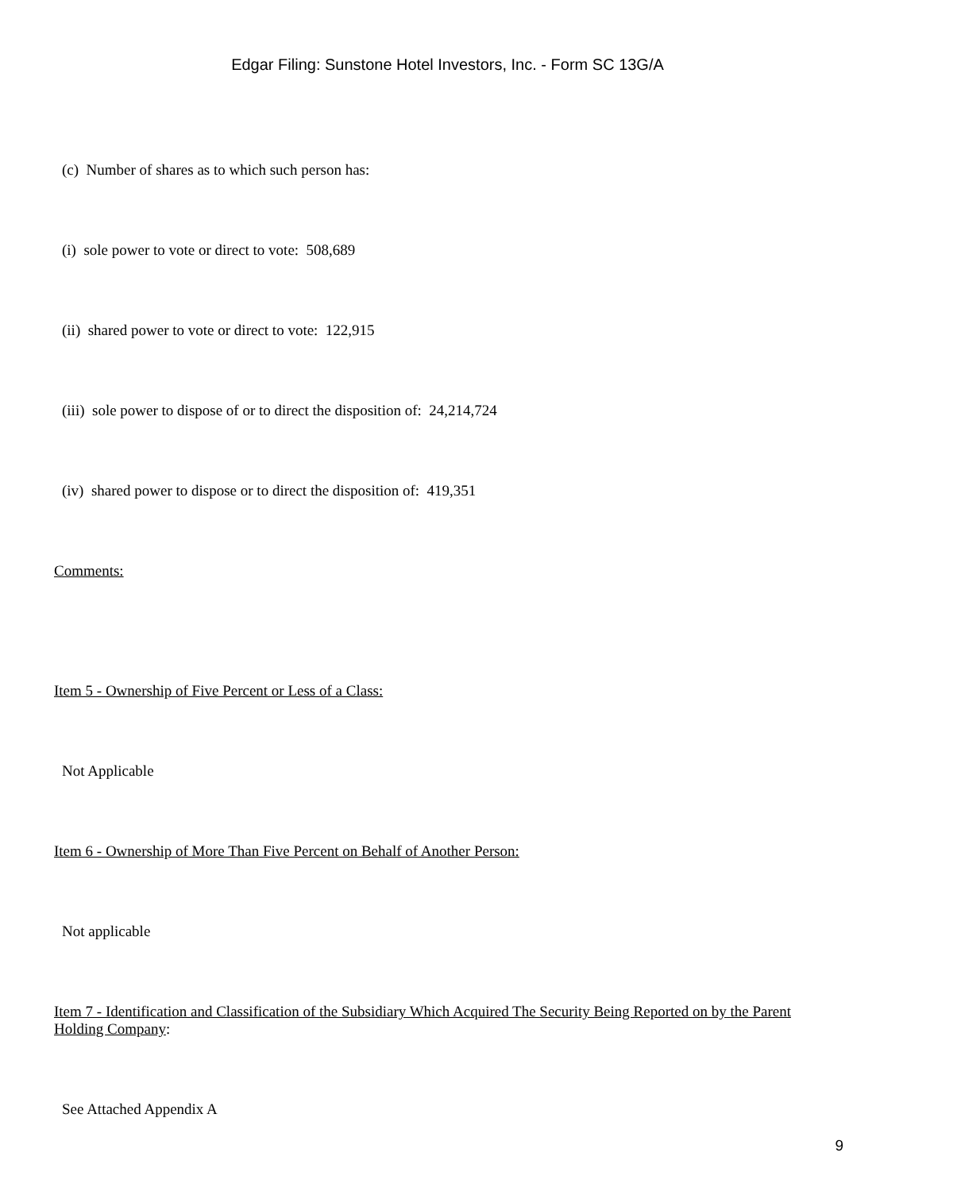Edgar Filing: Sunstone Hotel Investors, Inc. - Form SC 13G/A
(c) Number of shares as to which such person has:
(i) sole power to vote or direct to vote: 508,689
(ii) shared power to vote or direct to vote: 122,915
(iii) sole power to dispose of or to direct the disposition of: 24,214,724
(iv) shared power to dispose or to direct the disposition of: 419,351
Comments:
Item 5 - Ownership of Five Percent or Less of a Class:
Not Applicable
Item 6 - Ownership of More Than Five Percent on Behalf of Another Person:
Not applicable
Item 7 - Identification and Classification of the Subsidiary Which Acquired The Security Being Reported on by the Parent Holding Company:
See Attached Appendix A
9